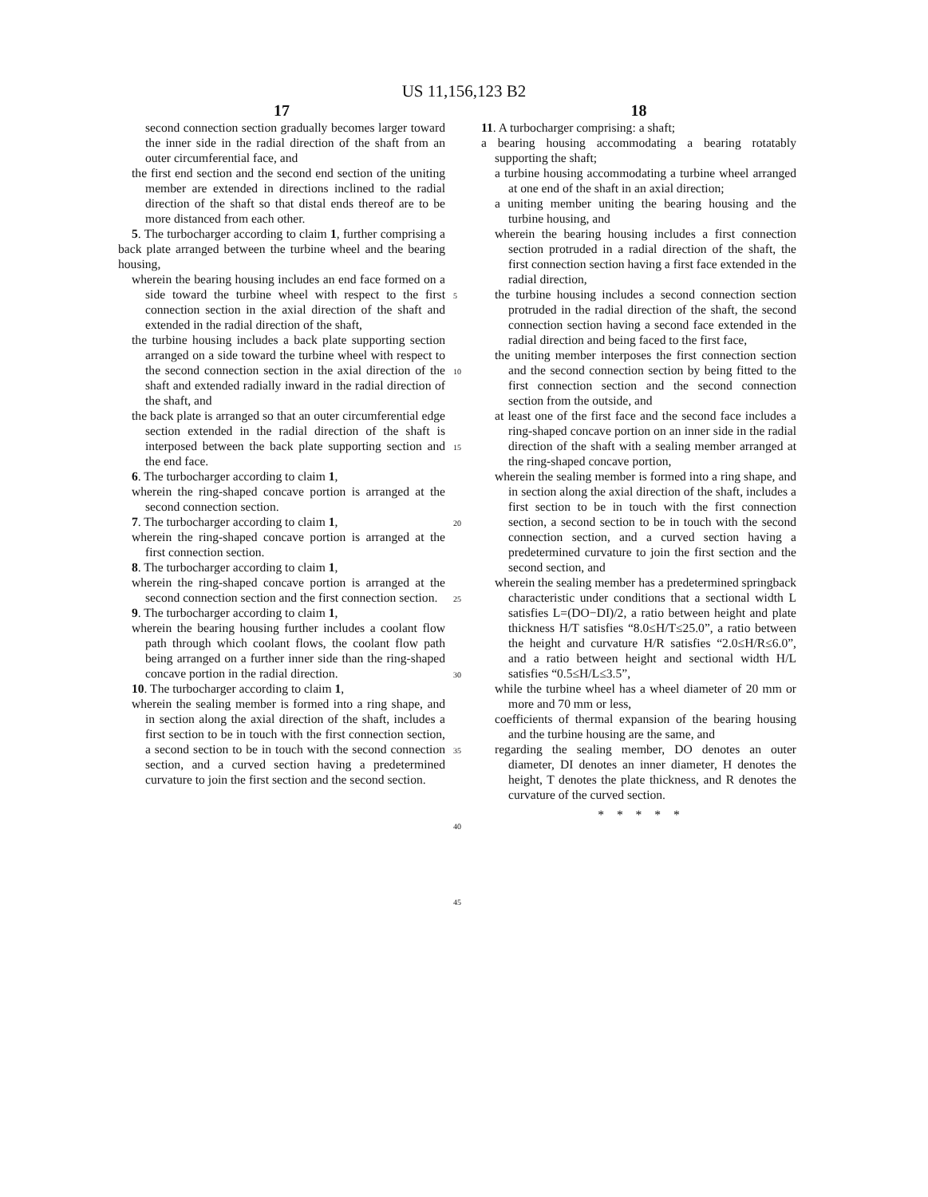US 11,156,123 B2
17
second connection section gradually becomes larger toward the inner side in the radial direction of the shaft from an outer circumferential face, and
the first end section and the second end section of the uniting member are extended in directions inclined to the radial direction of the shaft so that distal ends thereof are to be more distanced from each other.
5. The turbocharger according to claim 1, further comprising a back plate arranged between the turbine wheel and the bearing housing,
wherein the bearing housing includes an end face formed on a side toward the turbine wheel with respect to the first connection section in the axial direction of the shaft and extended in the radial direction of the shaft,
the turbine housing includes a back plate supporting section arranged on a side toward the turbine wheel with respect to the second connection section in the axial direction of the shaft and extended radially inward in the radial direction of the shaft, and
the back plate is arranged so that an outer circumferential edge section extended in the radial direction of the shaft is interposed between the back plate supporting section and the end face.
6. The turbocharger according to claim 1,
wherein the ring-shaped concave portion is arranged at the second connection section.
7. The turbocharger according to claim 1,
wherein the ring-shaped concave portion is arranged at the first connection section.
8. The turbocharger according to claim 1,
wherein the ring-shaped concave portion is arranged at the second connection section and the first connection section.
9. The turbocharger according to claim 1,
wherein the bearing housing further includes a coolant flow path through which coolant flows, the coolant flow path being arranged on a further inner side than the ring-shaped concave portion in the radial direction.
10. The turbocharger according to claim 1,
wherein the sealing member is formed into a ring shape, and in section along the axial direction of the shaft, includes a first section to be in touch with the first connection section, a second section to be in touch with the second connection section, and a curved section having a predetermined curvature to join the first section and the second section.
5
10
15
20
25
30
35
40
45
18
11. A turbocharger comprising: a shaft;
a bearing housing accommodating a bearing rotatably supporting the shaft;
a turbine housing accommodating a turbine wheel arranged at one end of the shaft in an axial direction;
a uniting member uniting the bearing housing and the turbine housing, and
wherein the bearing housing includes a first connection section protruded in a radial direction of the shaft, the first connection section having a first face extended in the radial direction,
the turbine housing includes a second connection section protruded in the radial direction of the shaft, the second connection section having a second face extended in the radial direction and being faced to the first face,
the uniting member interposes the first connection section and the second connection section by being fitted to the first connection section and the second connection section from the outside, and
at least one of the first face and the second face includes a ring-shaped concave portion on an inner side in the radial direction of the shaft with a sealing member arranged at the ring-shaped concave portion,
wherein the sealing member is formed into a ring shape, and in section along the axial direction of the shaft, includes a first section to be in touch with the first connection section, a second section to be in touch with the second connection section, and a curved section having a predetermined curvature to join the first section and the second section, and
wherein the sealing member has a predetermined springback characteristic under conditions that a sectional width L satisfies L=(DO−DI)/2, a ratio between height and plate thickness H/T satisfies “8.0≤H/T≤25.0”, a ratio between the height and curvature H/R satisfies “2.0≤H/R≤6.0”, and a ratio between height and sectional width H/L satisfies “0.5≤H/L≤3.5”,
while the turbine wheel has a wheel diameter of 20 mm or more and 70 mm or less,
coefficients of thermal expansion of the bearing housing and the turbine housing are the same, and
regarding the sealing member, DO denotes an outer diameter, DI denotes an inner diameter, H denotes the height, T denotes the plate thickness, and R denotes the curvature of the curved section.
* * * * *